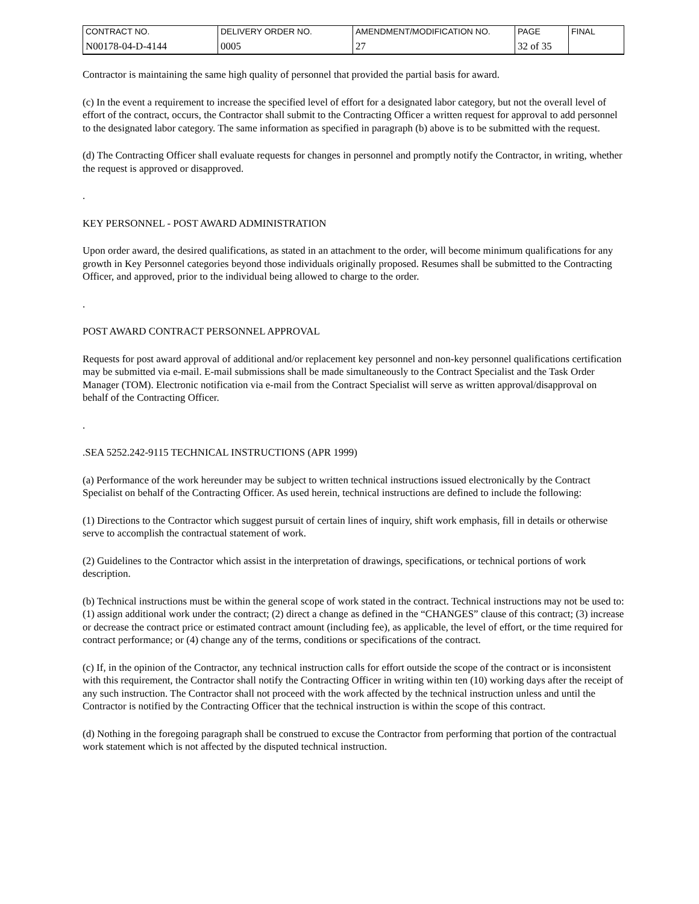| CONTRACT NO. | DELIVERY ORDER NO. | AMENDMENT/MODIFICATION NO. | PAGE | FINAL |
| N00178-04-D-4144 | 0005 | 27 | 32 of 35 | |
Contractor is maintaining the same high quality of personnel that provided the partial basis for award.
(c) In the event a requirement to increase the specified level of effort for a designated labor category, but not the overall level of effort of the contract, occurs, the Contractor shall submit to the Contracting Officer a written request for approval to add personnel to the designated labor category. The same information as specified in paragraph (b) above is to be submitted with the request.
(d) The Contracting Officer shall evaluate requests for changes in personnel and promptly notify the Contractor, in writing, whether the request is approved or disapproved.
.
KEY PERSONNEL - POST AWARD ADMINISTRATION
Upon order award, the desired qualifications, as stated in an attachment to the order, will become minimum qualifications for any growth in Key Personnel categories beyond those individuals originally proposed. Resumes shall be submitted to the Contracting Officer, and approved, prior to the individual being allowed to charge to the order.
.
POST AWARD CONTRACT PERSONNEL APPROVAL
Requests for post award approval of additional and/or replacement key personnel and non-key personnel qualifications certification may be submitted via e-mail. E-mail submissions shall be made simultaneously to the Contract Specialist and the Task Order Manager (TOM). Electronic notification via e-mail from the Contract Specialist will serve as written approval/disapproval on behalf of the Contracting Officer.
.
.SEA 5252.242-9115 TECHNICAL INSTRUCTIONS (APR 1999)
(a) Performance of the work hereunder may be subject to written technical instructions issued electronically by the Contract Specialist on behalf of the Contracting Officer. As used herein, technical instructions are defined to include the following:
(1) Directions to the Contractor which suggest pursuit of certain lines of inquiry, shift work emphasis, fill in details or otherwise serve to accomplish the contractual statement of work.
(2) Guidelines to the Contractor which assist in the interpretation of drawings, specifications, or technical portions of work description.
(b) Technical instructions must be within the general scope of work stated in the contract. Technical instructions may not be used to: (1) assign additional work under the contract; (2) direct a change as defined in the “CHANGES” clause of this contract; (3) increase or decrease the contract price or estimated contract amount (including fee), as applicable, the level of effort, or the time required for contract performance; or (4) change any of the terms, conditions or specifications of the contract.
(c) If, in the opinion of the Contractor, any technical instruction calls for effort outside the scope of the contract or is inconsistent with this requirement, the Contractor shall notify the Contracting Officer in writing within ten (10) working days after the receipt of any such instruction. The Contractor shall not proceed with the work affected by the technical instruction unless and until the Contractor is notified by the Contracting Officer that the technical instruction is within the scope of this contract.
(d) Nothing in the foregoing paragraph shall be construed to excuse the Contractor from performing that portion of the contractual work statement which is not affected by the disputed technical instruction.